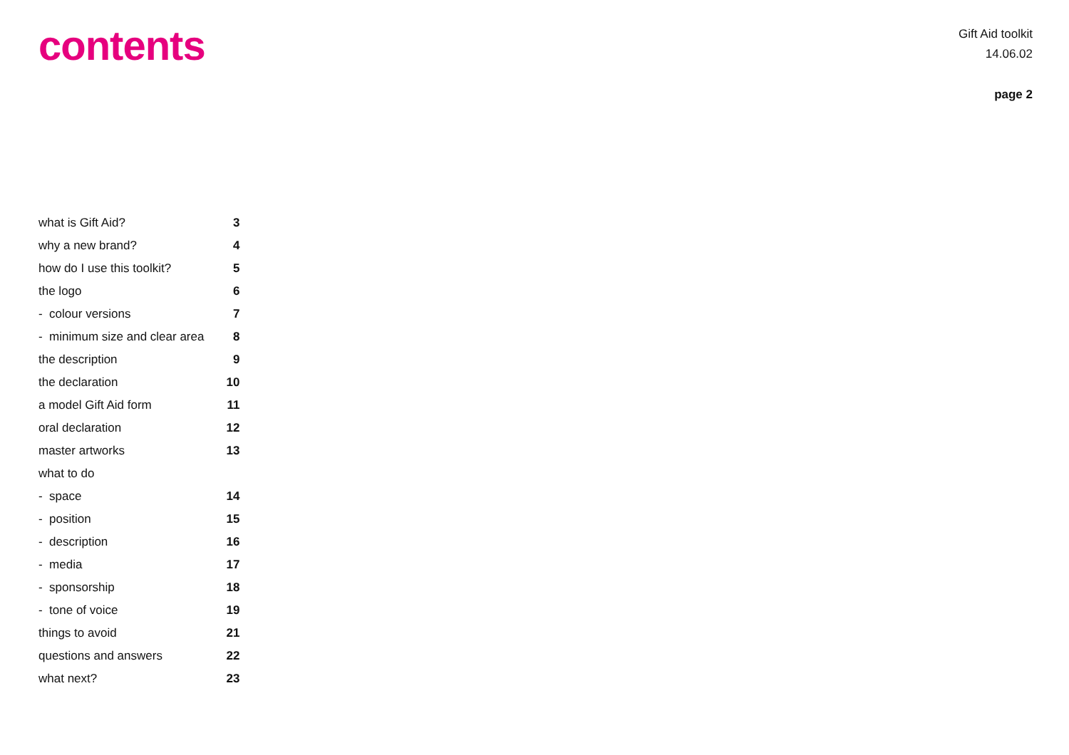contents
Gift Aid toolkit
14.06.02
page 2
| what is Gift Aid? | 3 |
| why a new brand? | 4 |
| how do I use this toolkit? | 5 |
| the logo | 6 |
| - colour versions | 7 |
| - minimum size and clear area | 8 |
| the description | 9 |
| the declaration | 10 |
| a model Gift Aid form | 11 |
| oral declaration | 12 |
| master artworks | 13 |
| what to do | |
| - space | 14 |
| - position | 15 |
| - description | 16 |
| - media | 17 |
| - sponsorship | 18 |
| - tone of voice | 19 |
| things to avoid | 21 |
| questions and answers | 22 |
| what next? | 23 |